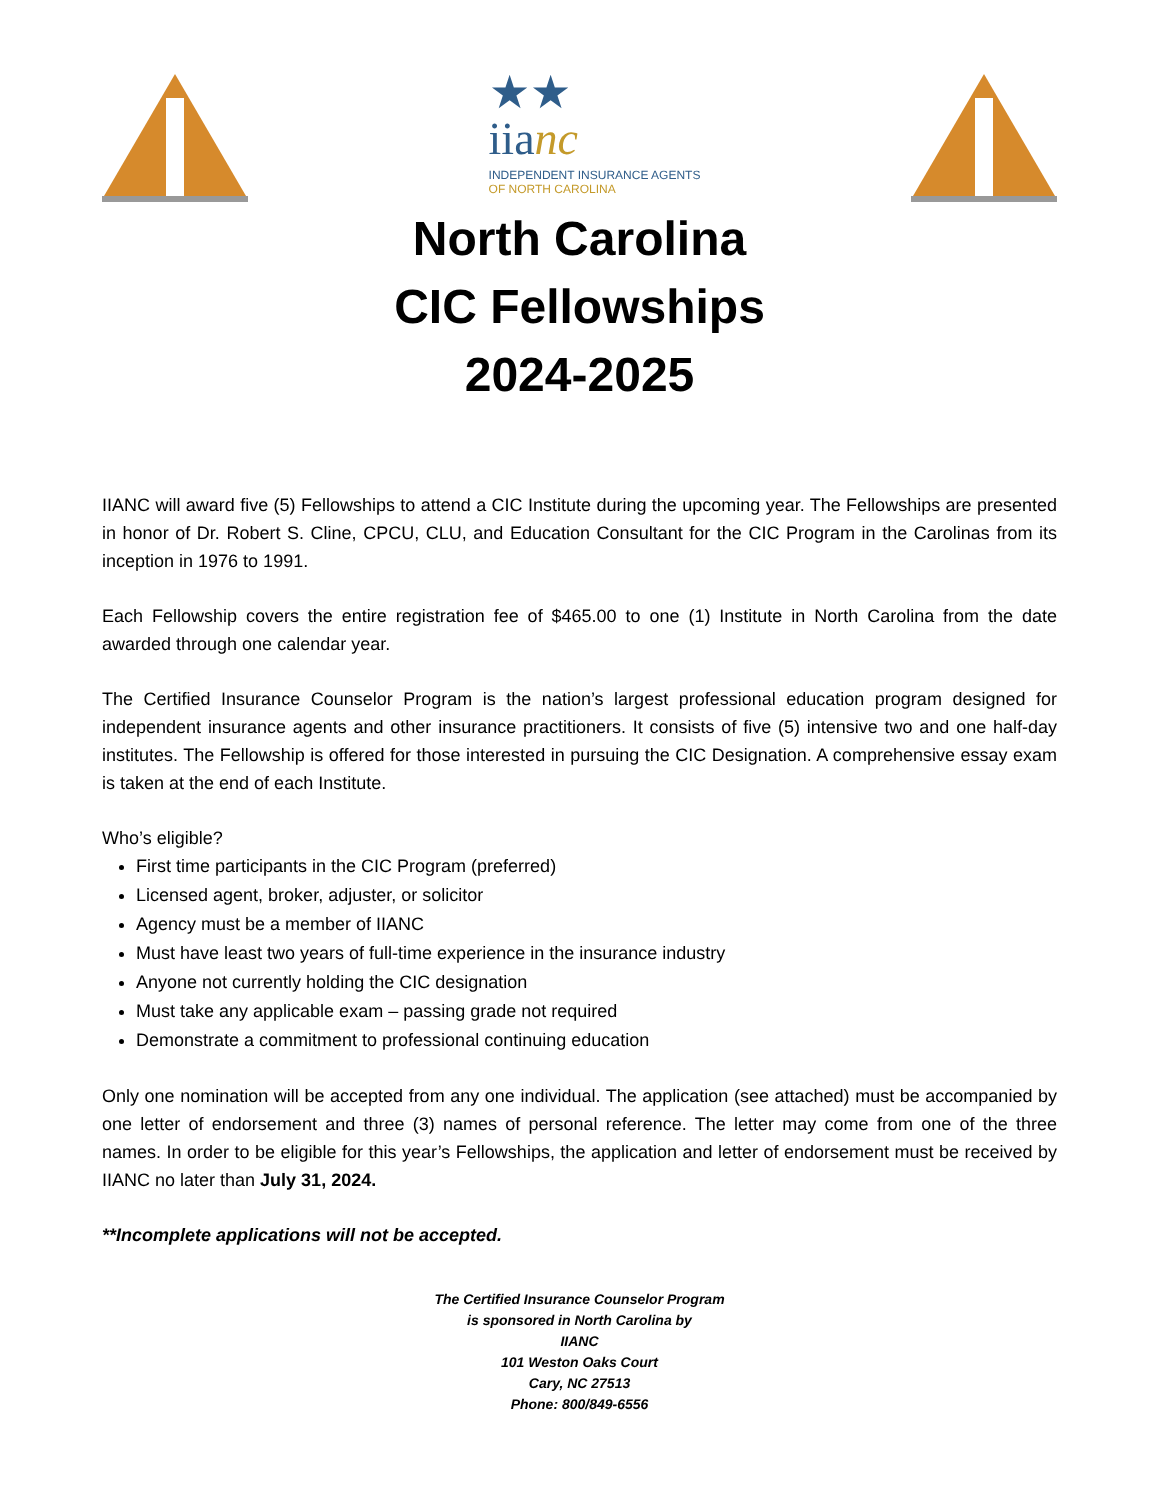★★
iianc
INDEPENDENT INSURANCE AGENTS
OF NORTH CAROLINA
North Carolina
CIC Fellowships
2024-2025
IIANC will award five (5) Fellowships to attend a CIC Institute during the upcoming year. The Fellowships are presented in honor of Dr. Robert S. Cline, CPCU, CLU, and Education Consultant for the CIC Program in the Carolinas from its inception in 1976 to 1991.
Each Fellowship covers the entire registration fee of $465.00 to one (1) Institute in North Carolina from the date awarded through one calendar year.
The Certified Insurance Counselor Program is the nation’s largest professional education program designed for independent insurance agents and other insurance practitioners. It consists of five (5) intensive two and one half-day institutes. The Fellowship is offered for those interested in pursuing the CIC Designation. A comprehensive essay exam is taken at the end of each Institute.
Who’s eligible?
First time participants in the CIC Program (preferred)
Licensed agent, broker, adjuster, or solicitor
Agency must be a member of IIANC
Must have least two years of full-time experience in the insurance industry
Anyone not currently holding the CIC designation
Must take any applicable exam – passing grade not required
Demonstrate a commitment to professional continuing education
Only one nomination will be accepted from any one individual. The application (see attached) must be accompanied by one letter of endorsement and three (3) names of personal reference. The letter may come from one of the three names. In order to be eligible for this year’s Fellowships, the application and letter of endorsement must be received by IIANC no later than July 31, 2024.
**Incomplete applications will not be accepted.
The Certified Insurance Counselor Program
is sponsored in North Carolina by
IIANC
101 Weston Oaks Court
Cary, NC 27513
Phone: 800/849-6556